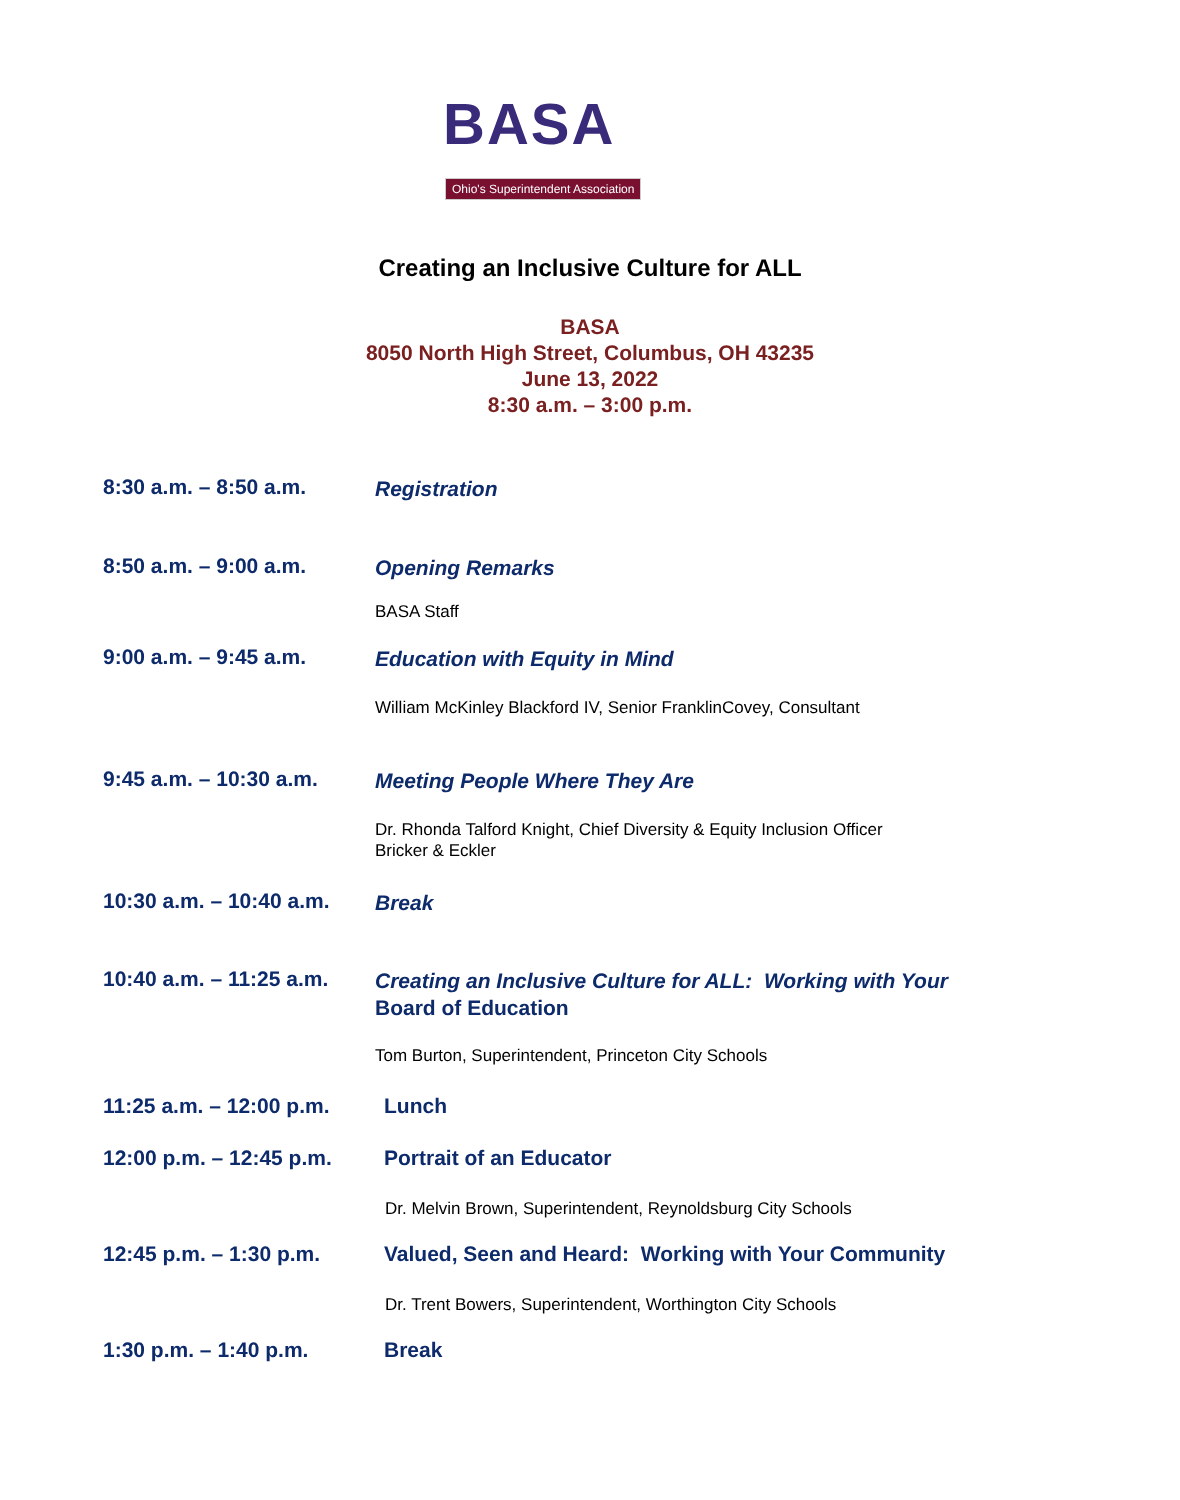BASA
Ohio's Superintendent Association
Creating an Inclusive Culture for ALL
BASA
8050 North High Street, Columbus, OH 43235
June 13, 2022
8:30 a.m. – 3:00 p.m.
8:30 a.m. – 8:50 a.m.
Registration
8:50 a.m. – 9:00 a.m.
Opening Remarks
BASA Staff
9:00 a.m. – 9:45 a.m.
Education with Equity in Mind
William McKinley Blackford IV, Senior FranklinCovey, Consultant
9:45 a.m. – 10:30 a.m.
Meeting People Where They Are
Dr. Rhonda Talford Knight, Chief Diversity & Equity Inclusion Officer
Bricker & Eckler
10:30 a.m. – 10:40 a.m.
Break
10:40 a.m. – 11:25 a.m.
Creating an Inclusive Culture for ALL: Working with Your
Board of Education
Tom Burton, Superintendent, Princeton City Schools
11:25 a.m. – 12:00 p.m.
Lunch
12:00 p.m. – 12:45 p.m.
Portrait of an Educator
Dr. Melvin Brown, Superintendent, Reynoldsburg City Schools
12:45 p.m. – 1:30 p.m.
Valued, Seen and Heard: Working with Your Community
Dr. Trent Bowers, Superintendent, Worthington City Schools
1:30 p.m. – 1:40 p.m. Break